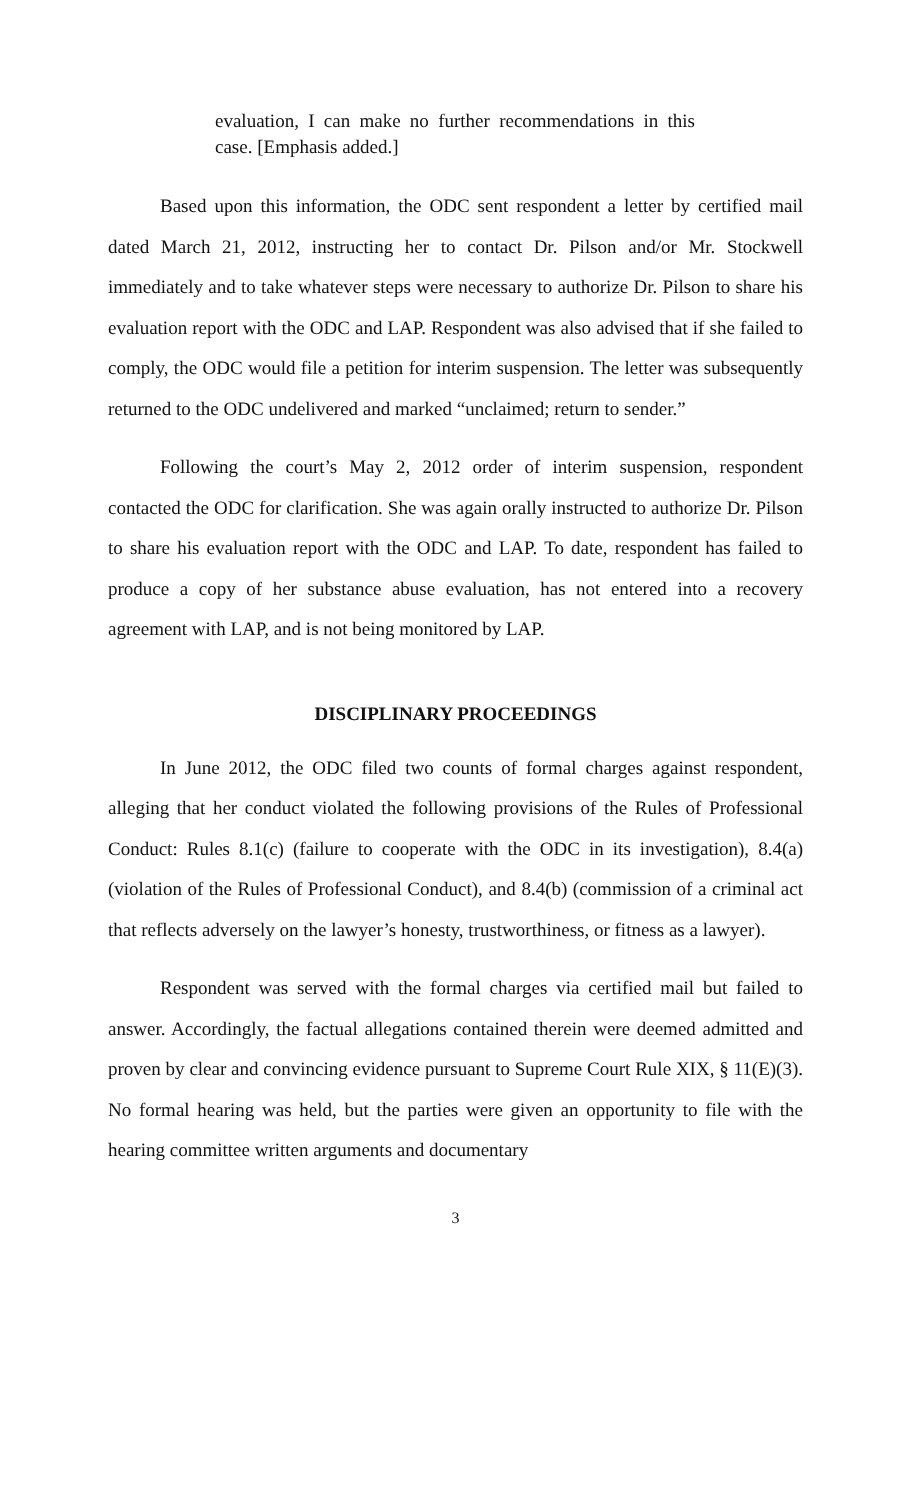evaluation, I can make no further recommendations in this case. [Emphasis added.]
Based upon this information, the ODC sent respondent a letter by certified mail dated March 21, 2012, instructing her to contact Dr. Pilson and/or Mr. Stockwell immediately and to take whatever steps were necessary to authorize Dr. Pilson to share his evaluation report with the ODC and LAP. Respondent was also advised that if she failed to comply, the ODC would file a petition for interim suspension. The letter was subsequently returned to the ODC undelivered and marked “unclaimed; return to sender.”
Following the court’s May 2, 2012 order of interim suspension, respondent contacted the ODC for clarification. She was again orally instructed to authorize Dr. Pilson to share his evaluation report with the ODC and LAP. To date, respondent has failed to produce a copy of her substance abuse evaluation, has not entered into a recovery agreement with LAP, and is not being monitored by LAP.
DISCIPLINARY PROCEEDINGS
In June 2012, the ODC filed two counts of formal charges against respondent, alleging that her conduct violated the following provisions of the Rules of Professional Conduct: Rules 8.1(c) (failure to cooperate with the ODC in its investigation), 8.4(a) (violation of the Rules of Professional Conduct), and 8.4(b) (commission of a criminal act that reflects adversely on the lawyer’s honesty, trustworthiness, or fitness as a lawyer).
Respondent was served with the formal charges via certified mail but failed to answer. Accordingly, the factual allegations contained therein were deemed admitted and proven by clear and convincing evidence pursuant to Supreme Court Rule XIX, § 11(E)(3). No formal hearing was held, but the parties were given an opportunity to file with the hearing committee written arguments and documentary
3